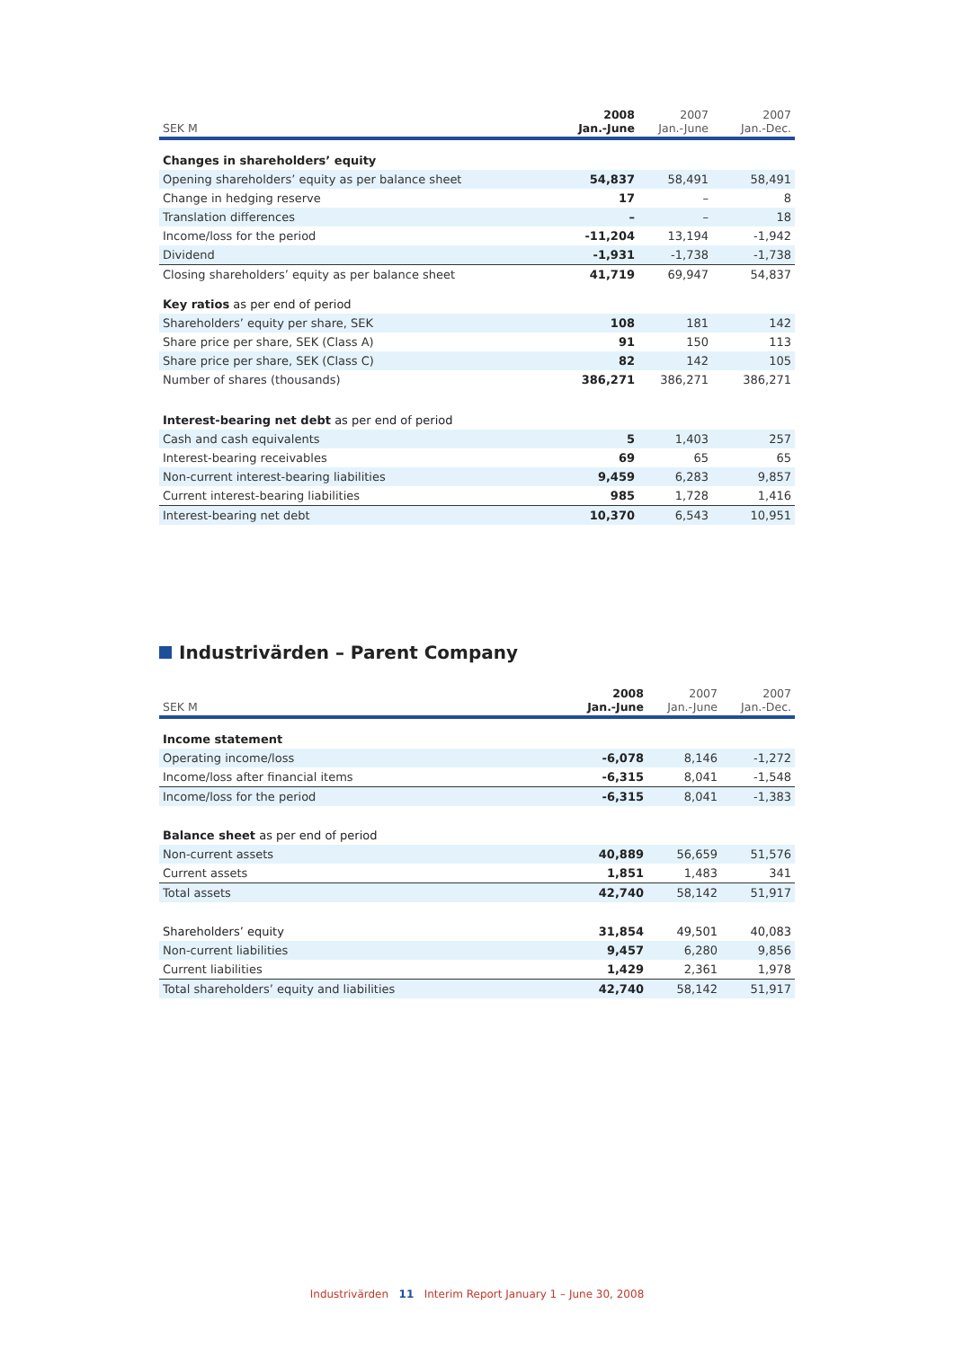| SEK M | 2008 Jan.-June | 2007 Jan.-June | 2007 Jan.-Dec. |
| --- | --- | --- | --- |
| Changes in shareholders’ equity | | | |
| Opening shareholders’ equity as per balance sheet | 54,837 | 58,491 | 58,491 |
| Change in hedging reserve | 17 | – | 8 |
| Translation differences | – | – | 18 |
| Income/loss for the period | -11,204 | 13,194 | -1,942 |
| Dividend | -1,931 | -1,738 | -1,738 |
| Closing shareholders’ equity as per balance sheet | 41,719 | 69,947 | 54,837 |
| Key ratios as per end of period | | | |
| Shareholders’ equity per share, SEK | 108 | 181 | 142 |
| Share price per share, SEK (Class A) | 91 | 150 | 113 |
| Share price per share, SEK (Class C) | 82 | 142 | 105 |
| Number of shares (thousands) | 386,271 | 386,271 | 386,271 |
| Interest-bearing net debt as per end of period | | | |
| Cash and cash equivalents | 5 | 1,403 | 257 |
| Interest-bearing receivables | 69 | 65 | 65 |
| Non-current interest-bearing liabilities | 9,459 | 6,283 | 9,857 |
| Current interest-bearing liabilities | 985 | 1,728 | 1,416 |
| Interest-bearing net debt | 10,370 | 6,543 | 10,951 |
Industrivärden – Parent Company
| SEK M | 2008 Jan.-June | 2007 Jan.-June | 2007 Jan.-Dec. |
| --- | --- | --- | --- |
| Income statement | | | |
| Operating income/loss | -6,078 | 8,146 | -1,272 |
| Income/loss after financial items | -6,315 | 8,041 | -1,548 |
| Income/loss for the period | -6,315 | 8,041 | -1,383 |
| Balance sheet as per end of period | | | |
| Non-current assets | 40,889 | 56,659 | 51,576 |
| Current assets | 1,851 | 1,483 | 341 |
| Total assets | 42,740 | 58,142 | 51,917 |
| Shareholders’ equity | 31,854 | 49,501 | 40,083 |
| Non-current liabilities | 9,457 | 6,280 | 9,856 |
| Current liabilities | 1,429 | 2,361 | 1,978 |
| Total shareholders’ equity and liabilities | 42,740 | 58,142 | 51,917 |
Industrivärden 11 Interim Report January 1 – June 30, 2008